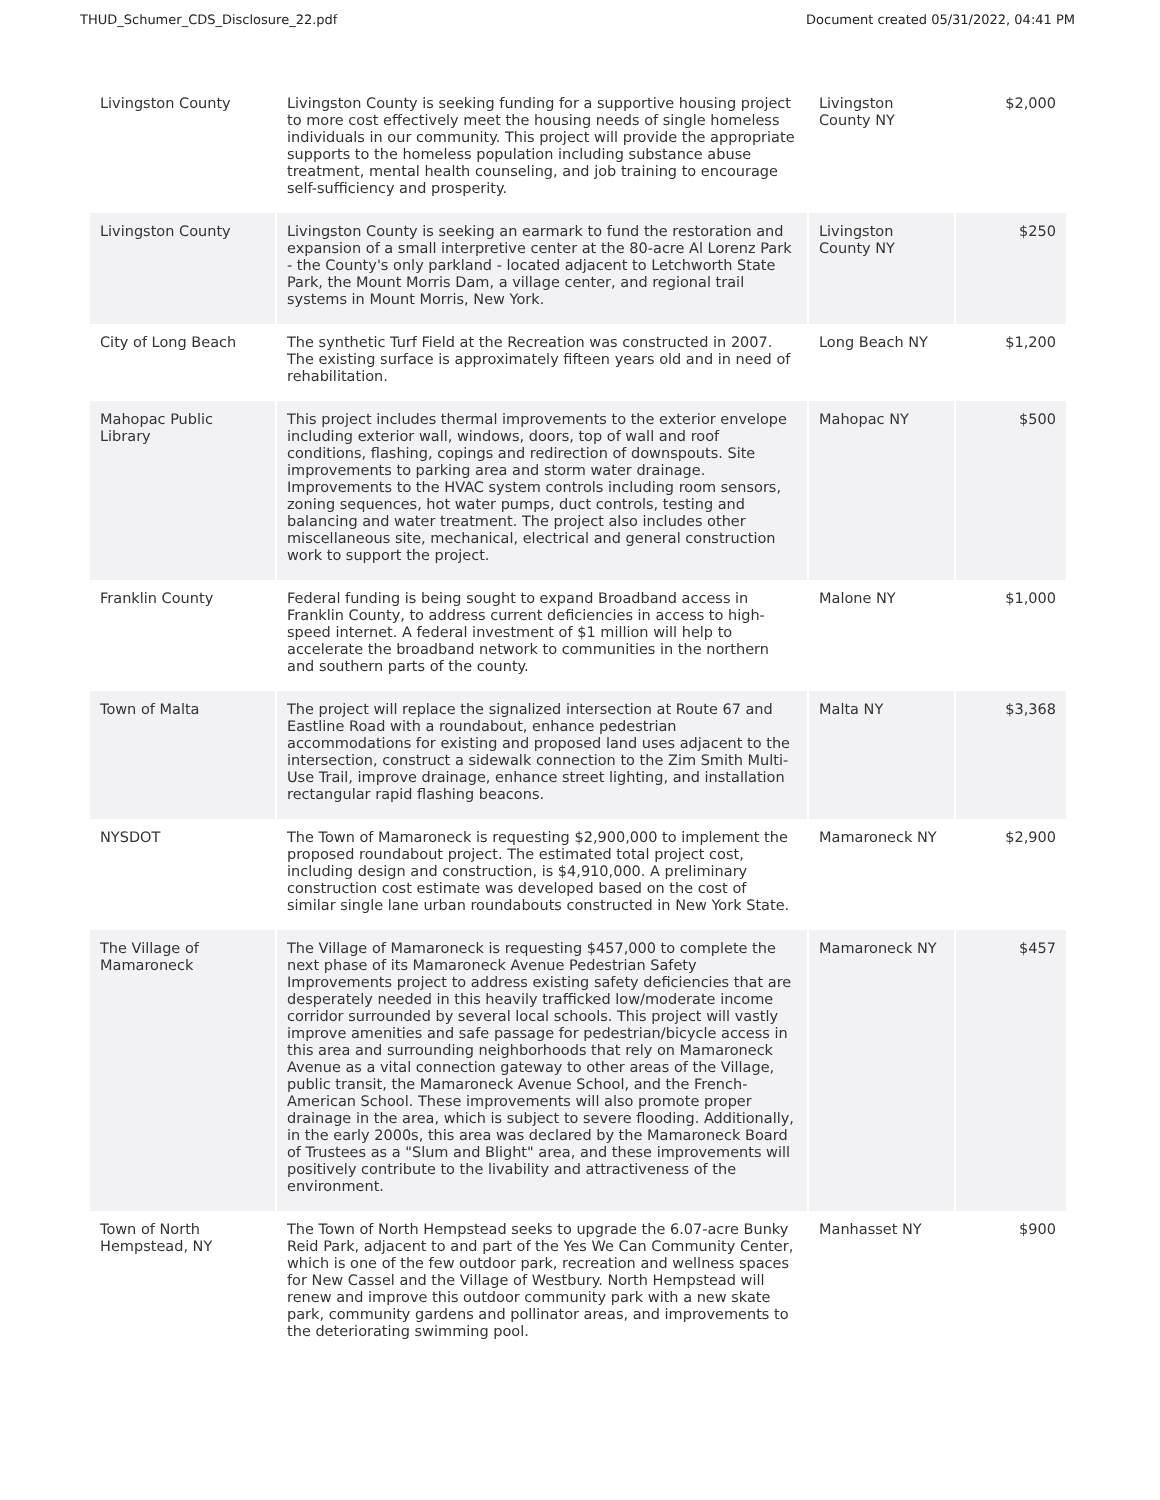THUD_Schumer_CDS_Disclosure_22.pdf Document created 05/31/2022, 04:41 PM
| Livingston County | Livingston County is seeking funding for a supportive housing project to more cost effectively meet the housing needs of single homeless individuals in our community. This project will provide the appropriate supports to the homeless population including substance abuse treatment, mental health counseling, and job training to encourage self-sufficiency and prosperity. | Livingston County NY | $2,000 |
| Livingston County | Livingston County is seeking an earmark to fund the restoration and expansion of a small interpretive center at the 80-acre Al Lorenz Park - the County's only parkland - located adjacent to Letchworth State Park, the Mount Morris Dam, a village center, and regional trail systems in Mount Morris, New York. | Livingston County NY | $250 |
| City of Long Beach | The synthetic Turf Field at the Recreation was constructed in 2007. The existing surface is approximately fifteen years old and in need of rehabilitation. | Long Beach NY | $1,200 |
| Mahopac Public Library | This project includes thermal improvements to the exterior envelope including exterior wall, windows, doors, top of wall and roof conditions, flashing, copings and redirection of downspouts. Site improvements to parking area and storm water drainage. Improvements to the HVAC system controls including room sensors, zoning sequences, hot water pumps, duct controls, testing and balancing and water treatment. The project also includes other miscellaneous site, mechanical, electrical and general construction work to support the project. | Mahopac NY | $500 |
| Franklin County | Federal funding is being sought to expand Broadband access in Franklin County, to address current deficiencies in access to high-speed internet. A federal investment of $1 million will help to accelerate the broadband network to communities in the northern and southern parts of the county. | Malone NY | $1,000 |
| Town of Malta | The project will replace the signalized intersection at Route 67 and Eastline Road with a roundabout, enhance pedestrian accommodations for existing and proposed land uses adjacent to the intersection, construct a sidewalk connection to the Zim Smith Multi-Use Trail, improve drainage, enhance street lighting, and installation rectangular rapid flashing beacons. | Malta NY | $3,368 |
| NYSDOT | The Town of Mamaroneck is requesting $2,900,000 to implement the proposed roundabout project. The estimated total project cost, including design and construction, is $4,910,000. A preliminary construction cost estimate was developed based on the cost of similar single lane urban roundabouts constructed in New York State. | Mamaroneck NY | $2,900 |
| The Village of Mamaroneck | The Village of Mamaroneck is requesting $457,000 to complete the next phase of its Mamaroneck Avenue Pedestrian Safety Improvements project to address existing safety deficiencies that are desperately needed in this heavily trafficked low/moderate income corridor surrounded by several local schools. This project will vastly improve amenities and safe passage for pedestrian/bicycle access in this area and surrounding neighborhoods that rely on Mamaroneck Avenue as a vital connection gateway to other areas of the Village, public transit, the Mamaroneck Avenue School, and the French-American School. These improvements will also promote proper drainage in the area, which is subject to severe flooding. Additionally, in the early 2000s, this area was declared by the Mamaroneck Board of Trustees as a "Slum and Blight" area, and these improvements will positively contribute to the livability and attractiveness of the environment. | Mamaroneck NY | $457 |
| Town of North Hempstead, NY | The Town of North Hempstead seeks to upgrade the 6.07-acre Bunky Reid Park, adjacent to and part of the Yes We Can Community Center, which is one of the few outdoor park, recreation and wellness spaces for New Cassel and the Village of Westbury. North Hempstead will renew and improve this outdoor community park with a new skate park, community gardens and pollinator areas, and improvements to the deteriorating swimming pool. | Manhasset NY | $900 |